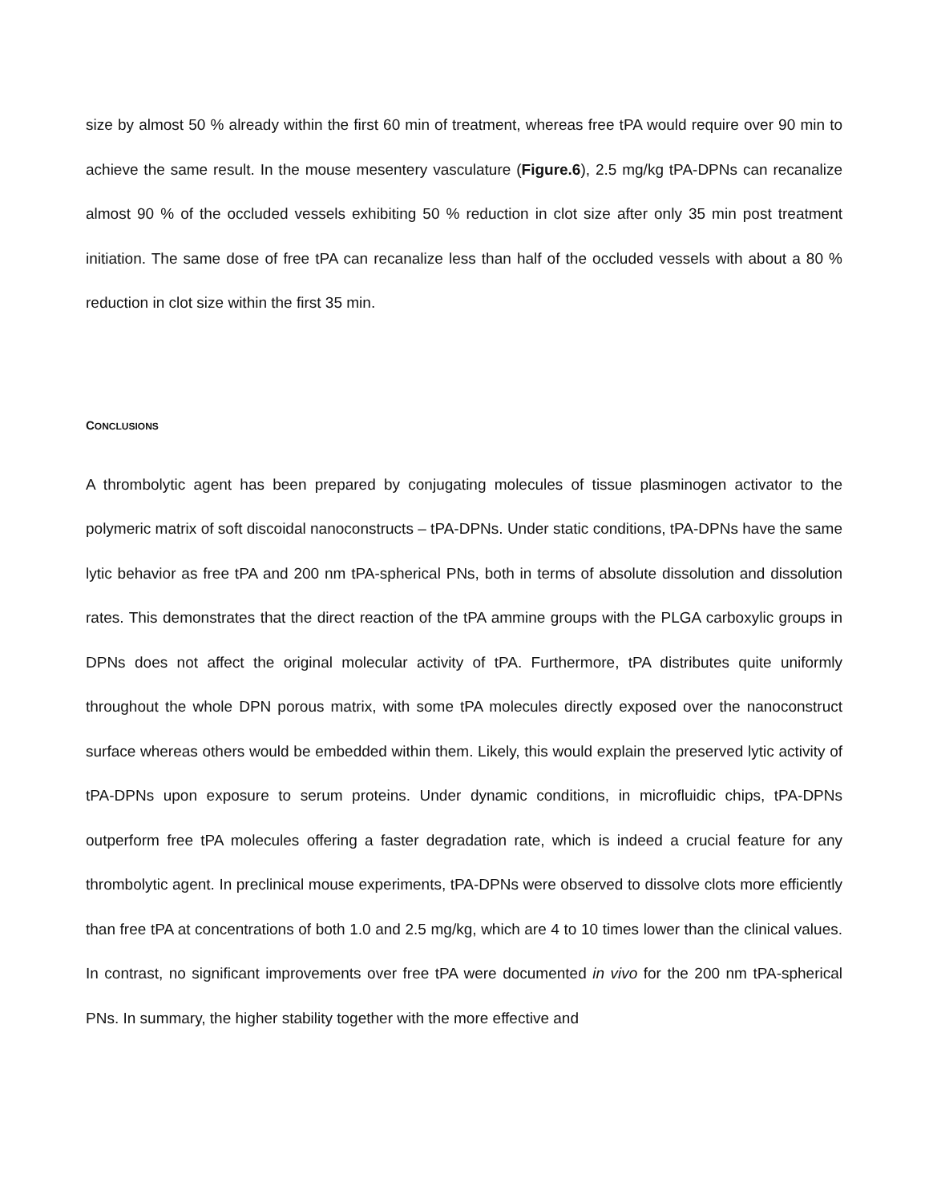size by almost 50 % already within the first 60 min of treatment, whereas free tPA would require over 90 min to achieve the same result. In the mouse mesentery vasculature (Figure.6), 2.5 mg/kg tPA-DPNs can recanalize almost 90 % of the occluded vessels exhibiting 50 % reduction in clot size after only 35 min post treatment initiation. The same dose of free tPA can recanalize less than half of the occluded vessels with about a 80 % reduction in clot size within the first 35 min.
CONCLUSIONS
A thrombolytic agent has been prepared by conjugating molecules of tissue plasminogen activator to the polymeric matrix of soft discoidal nanoconstructs – tPA-DPNs. Under static conditions, tPA-DPNs have the same lytic behavior as free tPA and 200 nm tPA-spherical PNs, both in terms of absolute dissolution and dissolution rates. This demonstrates that the direct reaction of the tPA ammine groups with the PLGA carboxylic groups in DPNs does not affect the original molecular activity of tPA. Furthermore, tPA distributes quite uniformly throughout the whole DPN porous matrix, with some tPA molecules directly exposed over the nanoconstruct surface whereas others would be embedded within them. Likely, this would explain the preserved lytic activity of tPA-DPNs upon exposure to serum proteins. Under dynamic conditions, in microfluidic chips, tPA-DPNs outperform free tPA molecules offering a faster degradation rate, which is indeed a crucial feature for any thrombolytic agent. In preclinical mouse experiments, tPA-DPNs were observed to dissolve clots more efficiently than free tPA at concentrations of both 1.0 and 2.5 mg/kg, which are 4 to 10 times lower than the clinical values. In contrast, no significant improvements over free tPA were documented in vivo for the 200 nm tPA-spherical PNs. In summary, the higher stability together with the more effective and